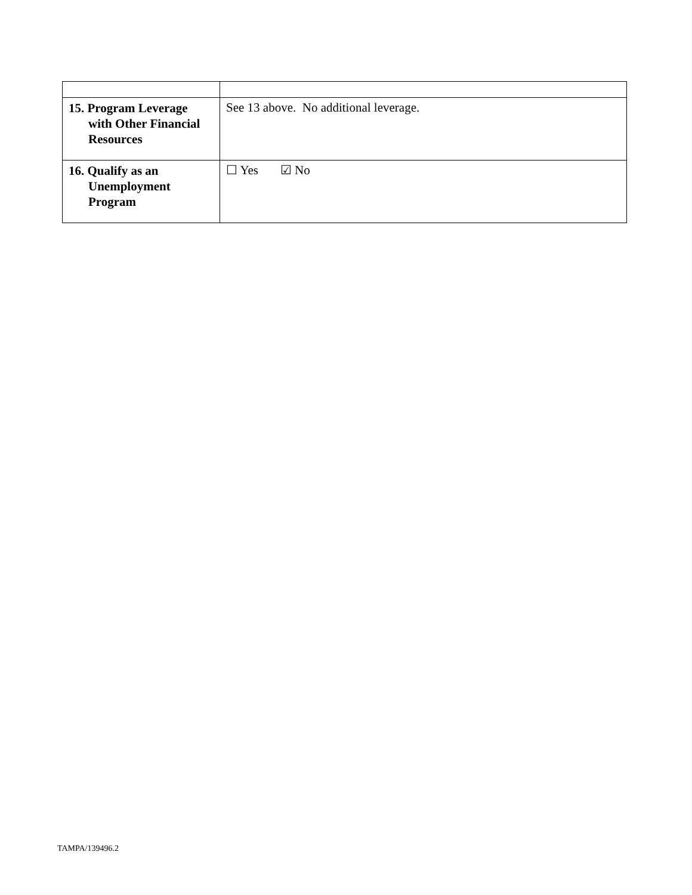| 15. Program Leverage with Other Financial Resources | See 13 above. No additional leverage. |
| 16. Qualify as an Unemployment Program | ☐ Yes ☑ No |
TAMPA/139496.2